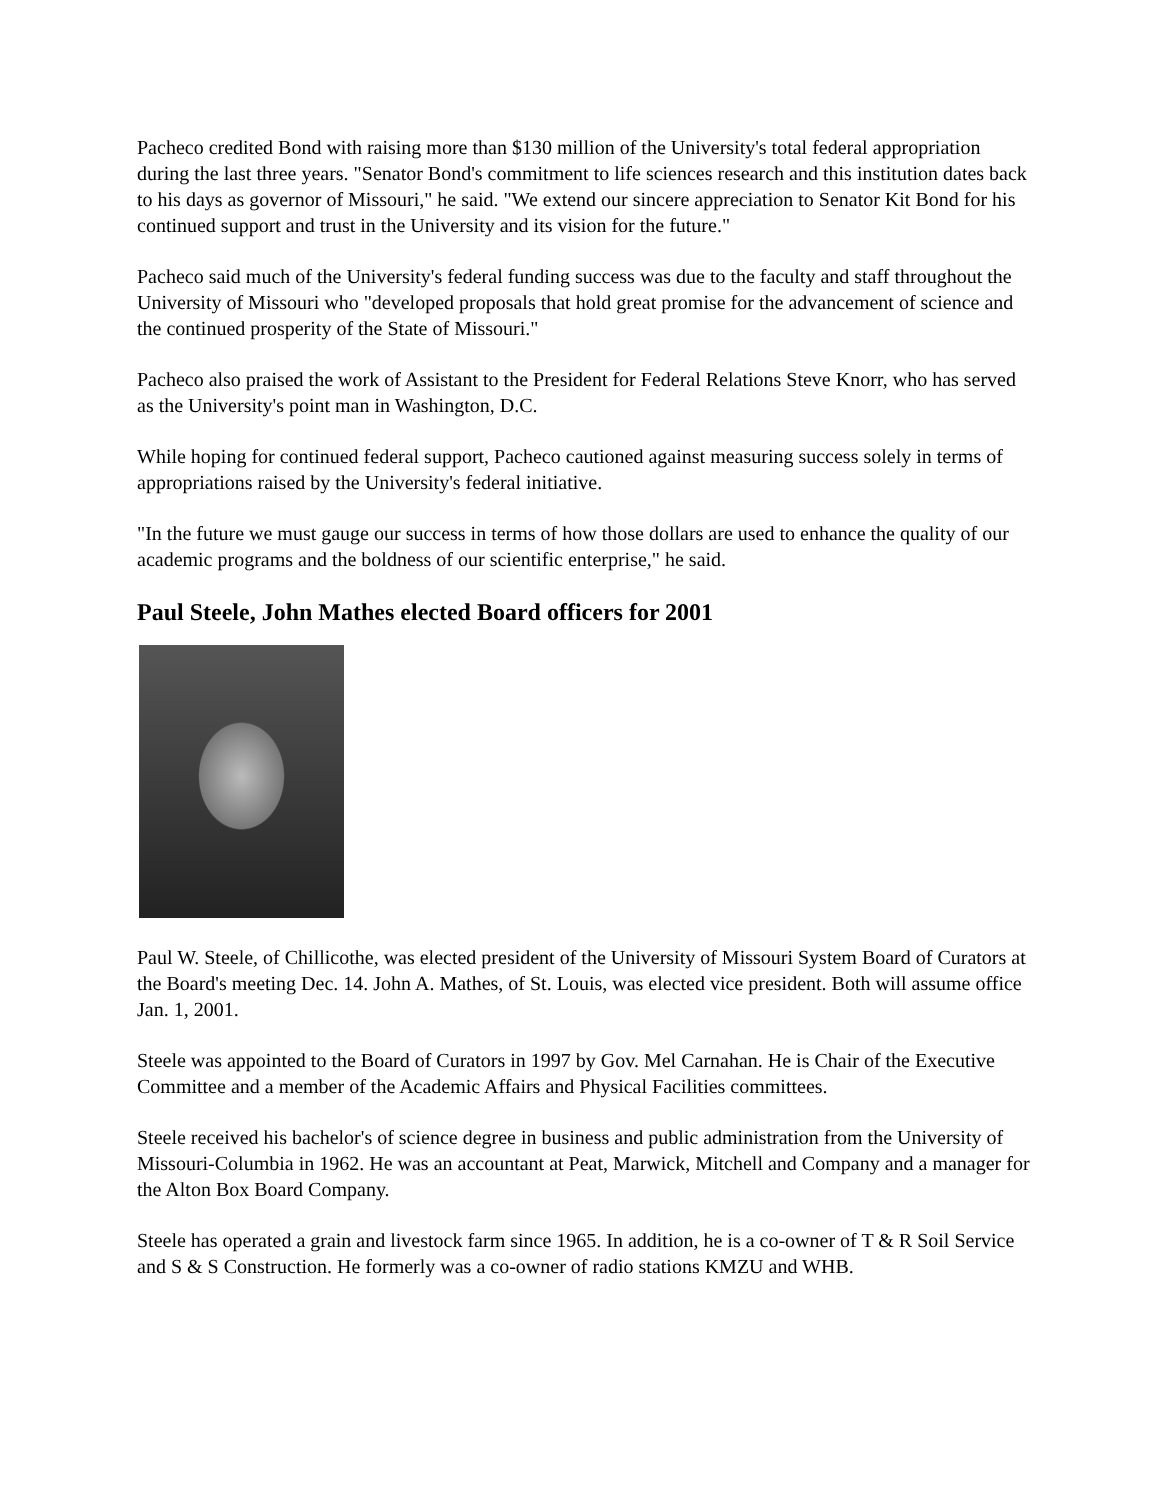Pacheco credited Bond with raising more than $130 million of the University's total federal appropriation during the last three years. "Senator Bond's commitment to life sciences research and this institution dates back to his days as governor of Missouri," he said. "We extend our sincere appreciation to Senator Kit Bond for his continued support and trust in the University and its vision for the future."
Pacheco said much of the University's federal funding success was due to the faculty and staff throughout the University of Missouri who "developed proposals that hold great promise for the advancement of science and the continued prosperity of the State of Missouri."
Pacheco also praised the work of Assistant to the President for Federal Relations Steve Knorr, who has served as the University's point man in Washington, D.C.
While hoping for continued federal support, Pacheco cautioned against measuring success solely in terms of appropriations raised by the University's federal initiative.
"In the future we must gauge our success in terms of how those dollars are used to enhance the quality of our academic programs and the boldness of our scientific enterprise," he said.
Paul Steele, John Mathes elected Board officers for 2001
Paul W. Steele, of Chillicothe, was elected president of the University of Missouri System Board of Curators at the Board's meeting Dec. 14. John A. Mathes, of St. Louis, was elected vice president. Both will assume office Jan. 1, 2001.
Steele was appointed to the Board of Curators in 1997 by Gov. Mel Carnahan. He is Chair of the Executive Committee and a member of the Academic Affairs and Physical Facilities committees.
Steele received his bachelor's of science degree in business and public administration from the University of Missouri-Columbia in 1962. He was an accountant at Peat, Marwick, Mitchell and Company and a manager for the Alton Box Board Company.
Steele has operated a grain and livestock farm since 1965. In addition, he is a co-owner of T & R Soil Service and S & S Construction. He formerly was a co-owner of radio stations KMZU and WHB.